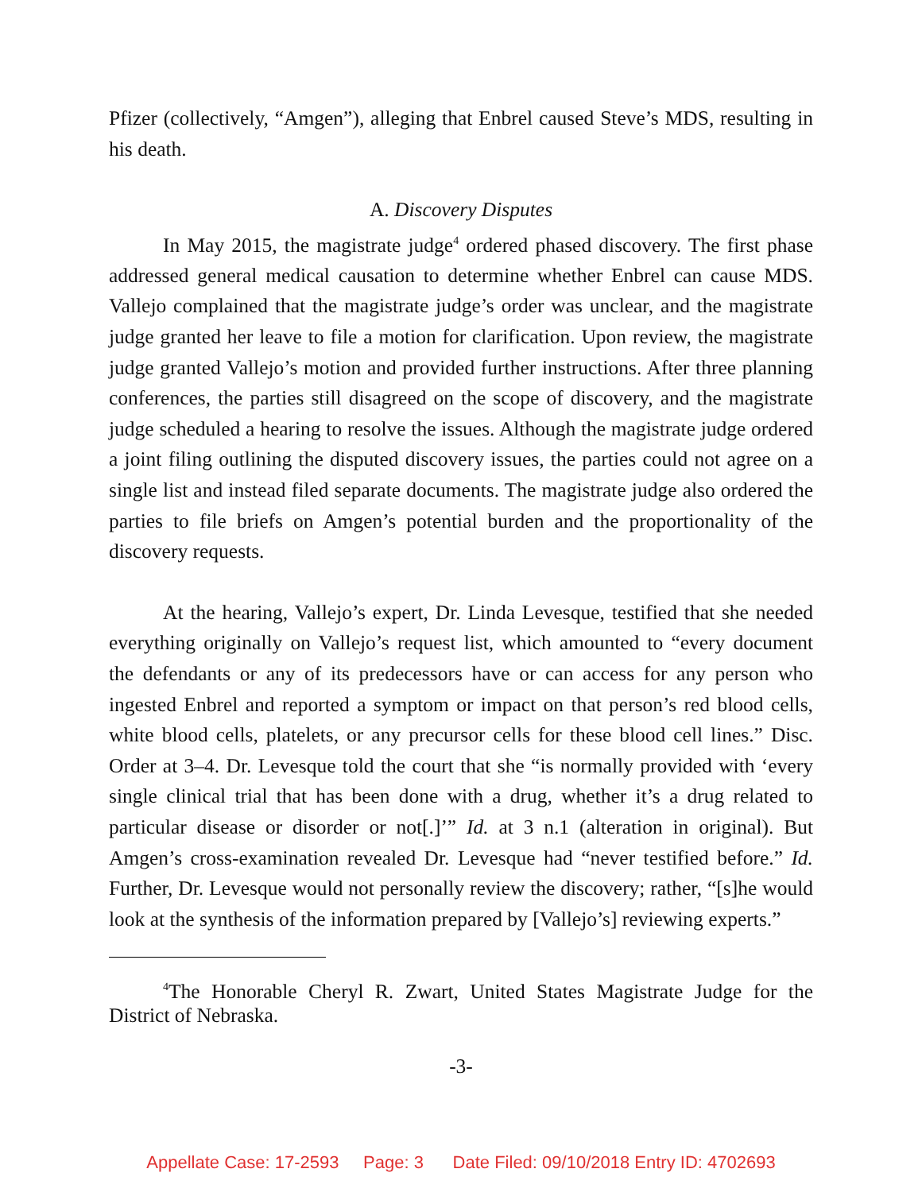Pfizer (collectively, “Amgen”), alleging that Enbrel caused Steve’s MDS, resulting in his death.
A. Discovery Disputes
In May 2015, the magistrate judge<sup>4</sup> ordered phased discovery. The first phase addressed general medical causation to determine whether Enbrel can cause MDS. Vallejo complained that the magistrate judge’s order was unclear, and the magistrate judge granted her leave to file a motion for clarification. Upon review, the magistrate judge granted Vallejo’s motion and provided further instructions. After three planning conferences, the parties still disagreed on the scope of discovery, and the magistrate judge scheduled a hearing to resolve the issues. Although the magistrate judge ordered a joint filing outlining the disputed discovery issues, the parties could not agree on a single list and instead filed separate documents. The magistrate judge also ordered the parties to file briefs on Amgen’s potential burden and the proportionality of the discovery requests.
At the hearing, Vallejo’s expert, Dr. Linda Levesque, testified that she needed everything originally on Vallejo’s request list, which amounted to “every document the defendants or any of its predecessors have or can access for any person who ingested Enbrel and reported a symptom or impact on that person’s red blood cells, white blood cells, platelets, or any precursor cells for these blood cell lines.” Disc. Order at 3–4. Dr. Levesque told the court that she “is normally provided with ‘every single clinical trial that has been done with a drug, whether it’s a drug related to particular disease or disorder or not[.]’” Id. at 3 n.1 (alteration in original). But Amgen’s cross-examination revealed Dr. Levesque had “never testified before.” Id. Further, Dr. Levesque would not personally review the discovery; rather, “[s]he would look at the synthesis of the information prepared by [Vallejo’s] reviewing experts.”
<sup>4</sup> The Honorable Cheryl R. Zwart, United States Magistrate Judge for the District of Nebraska.
-3-
Appellate Case: 17-2593 Page: 3 Date Filed: 09/10/2018 Entry ID: 4702693